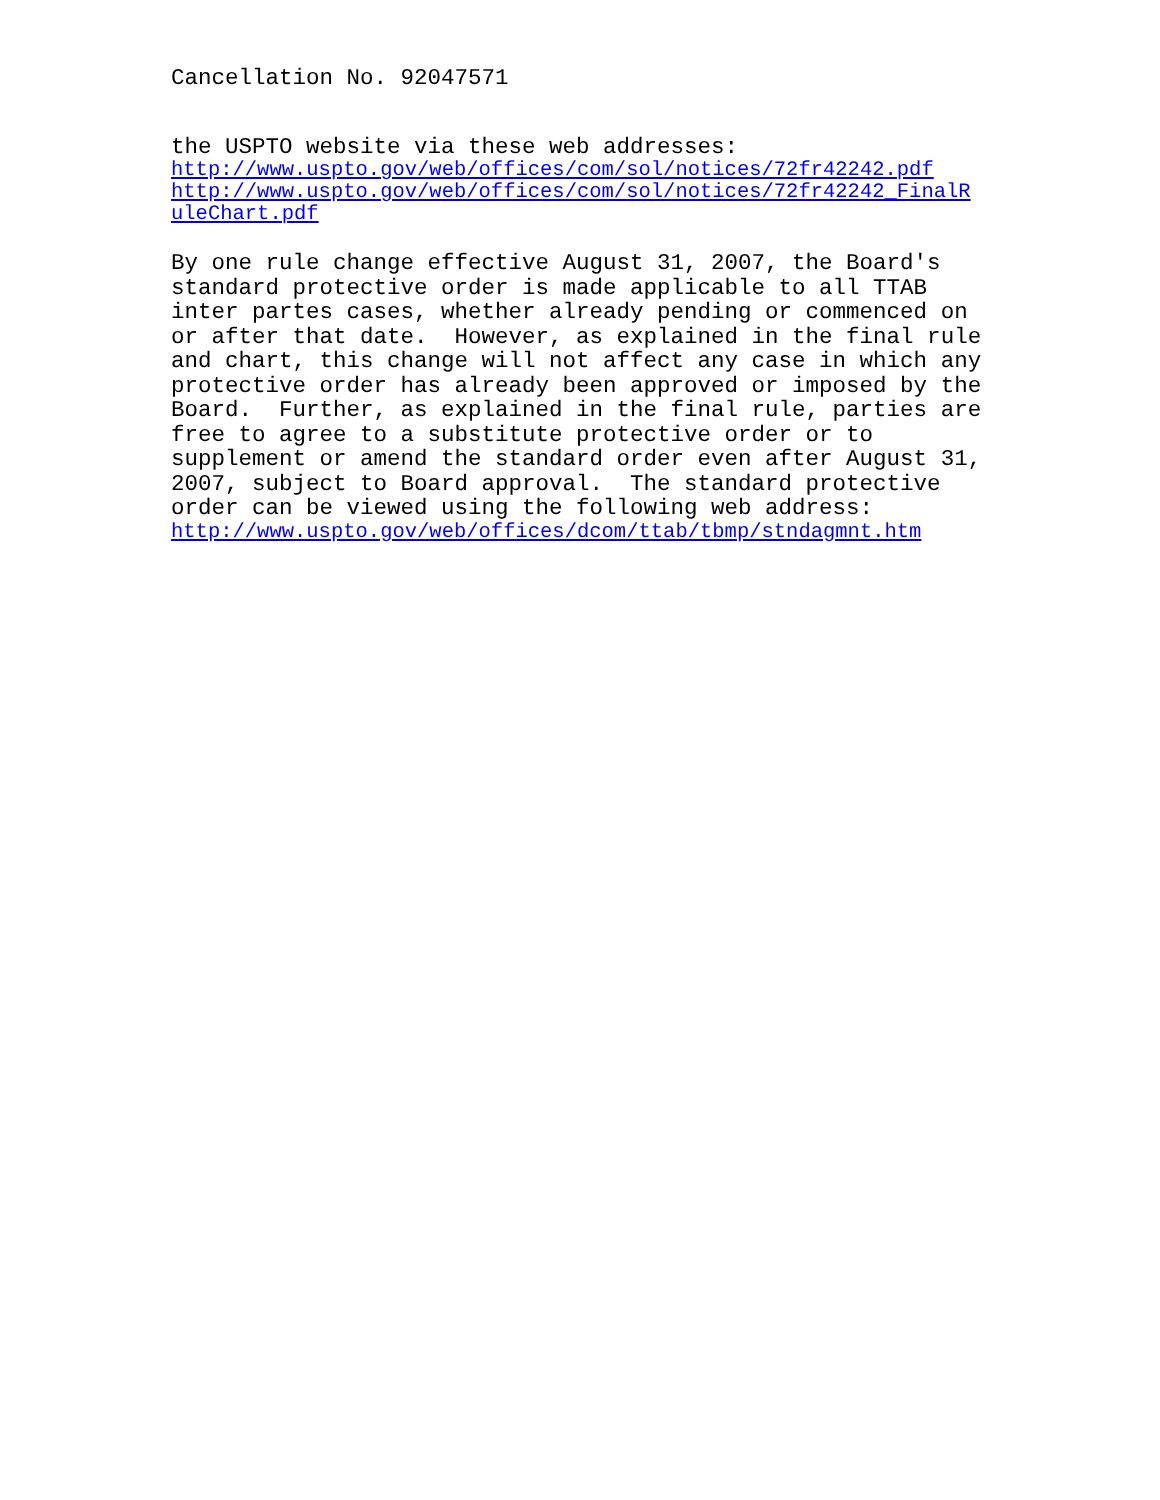Cancellation No. 92047571
the USPTO website via these web addresses:
http://www.uspto.gov/web/offices/com/sol/notices/72fr42242.pdf
http://www.uspto.gov/web/offices/com/sol/notices/72fr42242_FinalR uleChart.pdf
By one rule change effective August 31, 2007, the Board's standard protective order is made applicable to all TTAB inter partes cases, whether already pending or commenced on or after that date. However, as explained in the final rule and chart, this change will not affect any case in which any protective order has already been approved or imposed by the Board. Further, as explained in the final rule, parties are free to agree to a substitute protective order or to supplement or amend the standard order even after August 31, 2007, subject to Board approval. The standard protective order can be viewed using the following web address:
http://www.uspto.gov/web/offices/dcom/ttab/tbmp/stndagmnt.htm